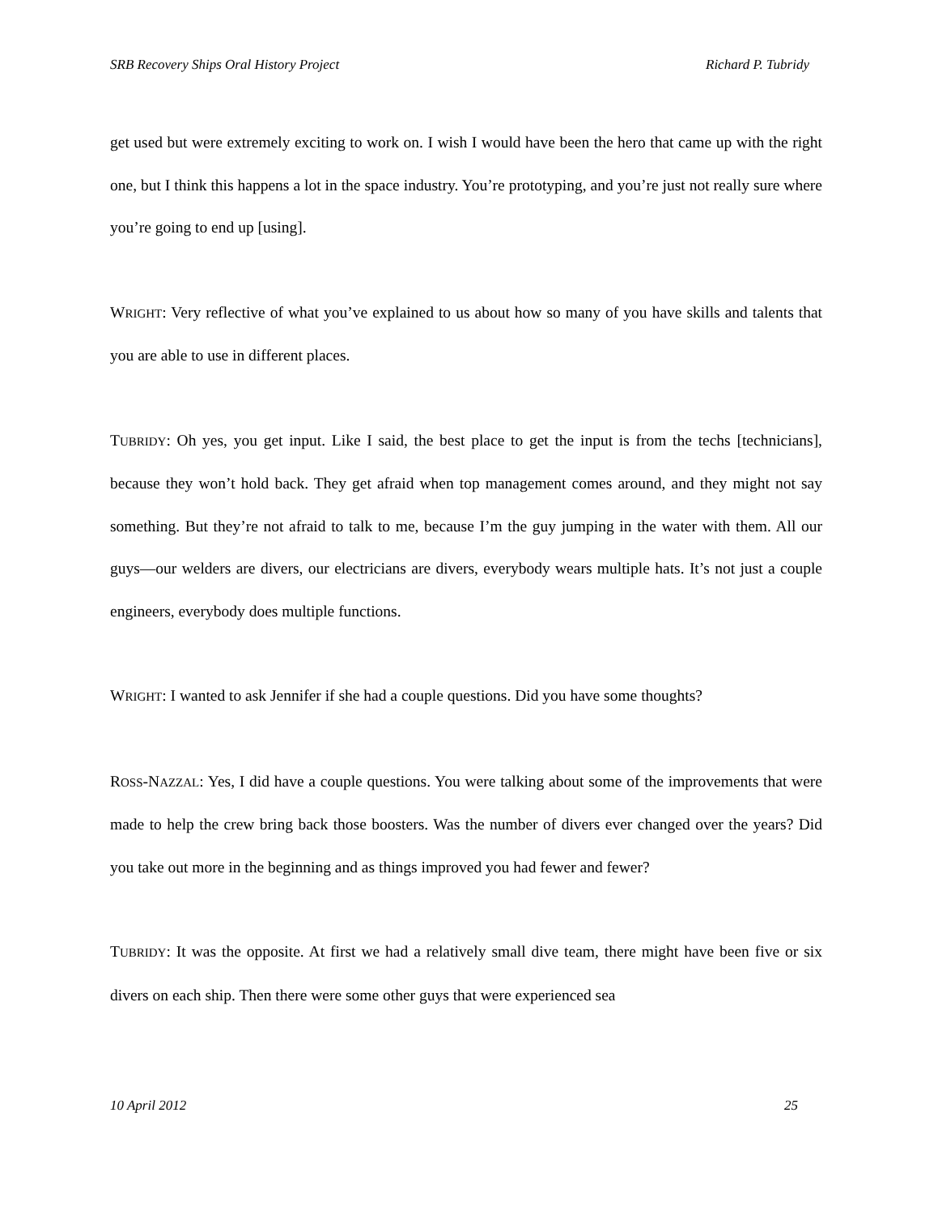SRB Recovery Ships Oral History Project Richard P. Tubridy
get used but were extremely exciting to work on. I wish I would have been the hero that came up with the right one, but I think this happens a lot in the space industry. You’re prototyping, and you’re just not really sure where you’re going to end up [using].
WRIGHT: Very reflective of what you’ve explained to us about how so many of you have skills and talents that you are able to use in different places.
TUBRIDY: Oh yes, you get input. Like I said, the best place to get the input is from the techs [technicians], because they won’t hold back. They get afraid when top management comes around, and they might not say something. But they’re not afraid to talk to me, because I’m the guy jumping in the water with them. All our guys—our welders are divers, our electricians are divers, everybody wears multiple hats. It’s not just a couple engineers, everybody does multiple functions.
WRIGHT: I wanted to ask Jennifer if she had a couple questions. Did you have some thoughts?
ROSS-NAZZAL: Yes, I did have a couple questions. You were talking about some of the improvements that were made to help the crew bring back those boosters. Was the number of divers ever changed over the years? Did you take out more in the beginning and as things improved you had fewer and fewer?
TUBRIDY: It was the opposite. At first we had a relatively small dive team, there might have been five or six divers on each ship. Then there were some other guys that were experienced sea
10 April 2012 25